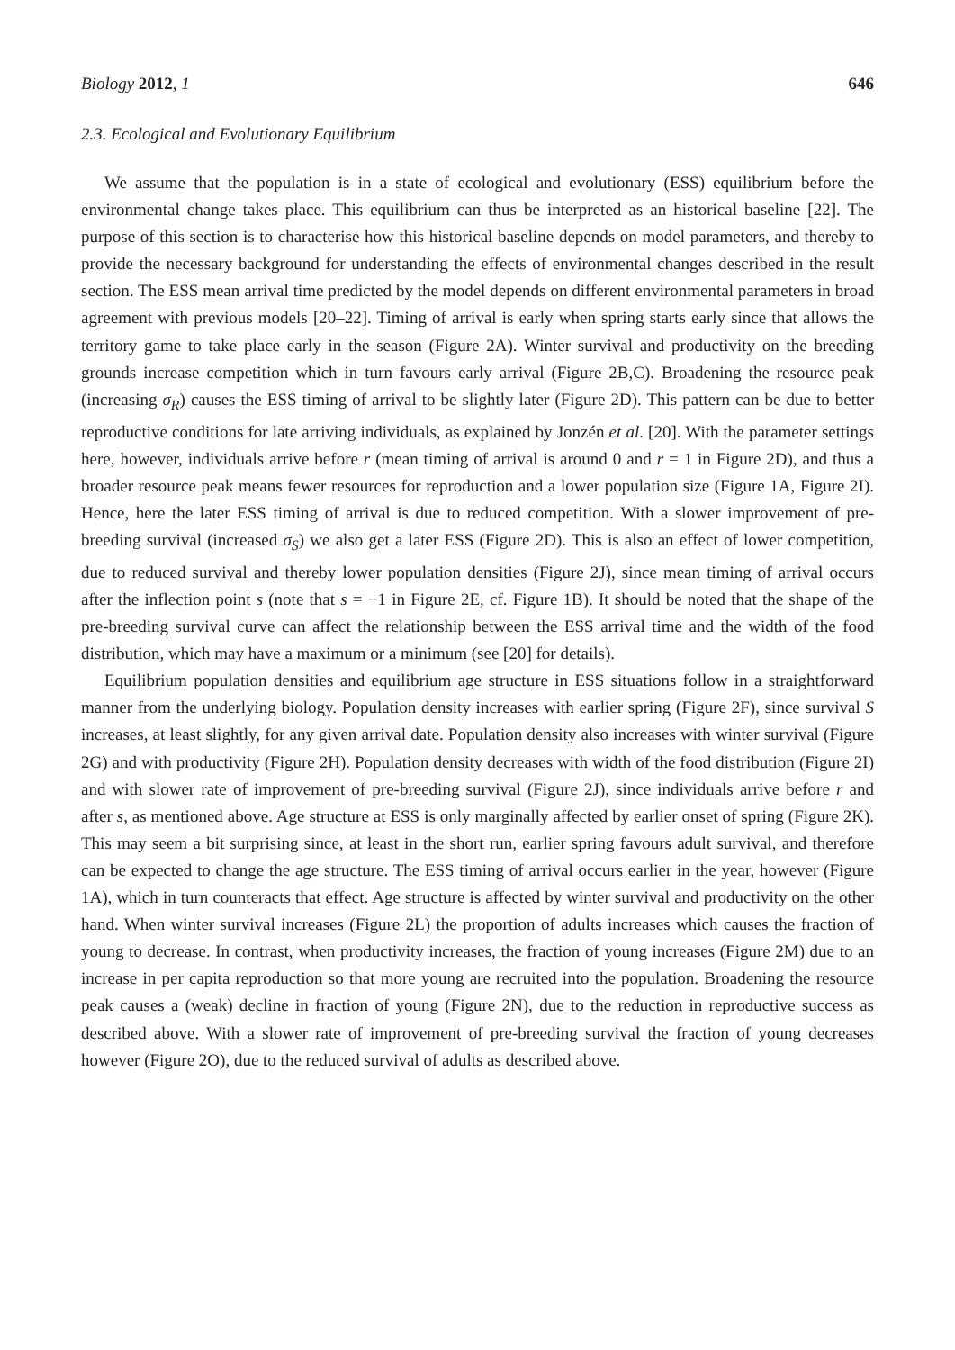Biology 2012, 1 646
2.3. Ecological and Evolutionary Equilibrium
We assume that the population is in a state of ecological and evolutionary (ESS) equilibrium before the environmental change takes place. This equilibrium can thus be interpreted as an historical baseline [22]. The purpose of this section is to characterise how this historical baseline depends on model parameters, and thereby to provide the necessary background for understanding the effects of environmental changes described in the result section. The ESS mean arrival time predicted by the model depends on different environmental parameters in broad agreement with previous models [20–22]. Timing of arrival is early when spring starts early since that allows the territory game to take place early in the season (Figure 2A). Winter survival and productivity on the breeding grounds increase competition which in turn favours early arrival (Figure 2B,C). Broadening the resource peak (increasing σ<sub>R</sub>) causes the ESS timing of arrival to be slightly later (Figure 2D). This pattern can be due to better reproductive conditions for late arriving individuals, as explained by Jonzén et al. [20]. With the parameter settings here, however, individuals arrive before r (mean timing of arrival is around 0 and r = 1 in Figure 2D), and thus a broader resource peak means fewer resources for reproduction and a lower population size (Figure 1A, Figure 2I). Hence, here the later ESS timing of arrival is due to reduced competition. With a slower improvement of pre-breeding survival (increased σ<sub>S</sub>) we also get a later ESS (Figure 2D). This is also an effect of lower competition, due to reduced survival and thereby lower population densities (Figure 2J), since mean timing of arrival occurs after the inflection point s (note that s = −1 in Figure 2E, cf. Figure 1B). It should be noted that the shape of the pre-breeding survival curve can affect the relationship between the ESS arrival time and the width of the food distribution, which may have a maximum or a minimum (see [20] for details).
Equilibrium population densities and equilibrium age structure in ESS situations follow in a straightforward manner from the underlying biology. Population density increases with earlier spring (Figure 2F), since survival S increases, at least slightly, for any given arrival date. Population density also increases with winter survival (Figure 2G) and with productivity (Figure 2H). Population density decreases with width of the food distribution (Figure 2I) and with slower rate of improvement of pre-breeding survival (Figure 2J), since individuals arrive before r and after s, as mentioned above. Age structure at ESS is only marginally affected by earlier onset of spring (Figure 2K). This may seem a bit surprising since, at least in the short run, earlier spring favours adult survival, and therefore can be expected to change the age structure. The ESS timing of arrival occurs earlier in the year, however (Figure 1A), which in turn counteracts that effect. Age structure is affected by winter survival and productivity on the other hand. When winter survival increases (Figure 2L) the proportion of adults increases which causes the fraction of young to decrease. In contrast, when productivity increases, the fraction of young increases (Figure 2M) due to an increase in per capita reproduction so that more young are recruited into the population. Broadening the resource peak causes a (weak) decline in fraction of young (Figure 2N), due to the reduction in reproductive success as described above. With a slower rate of improvement of pre-breeding survival the fraction of young decreases however (Figure 2O), due to the reduced survival of adults as described above.